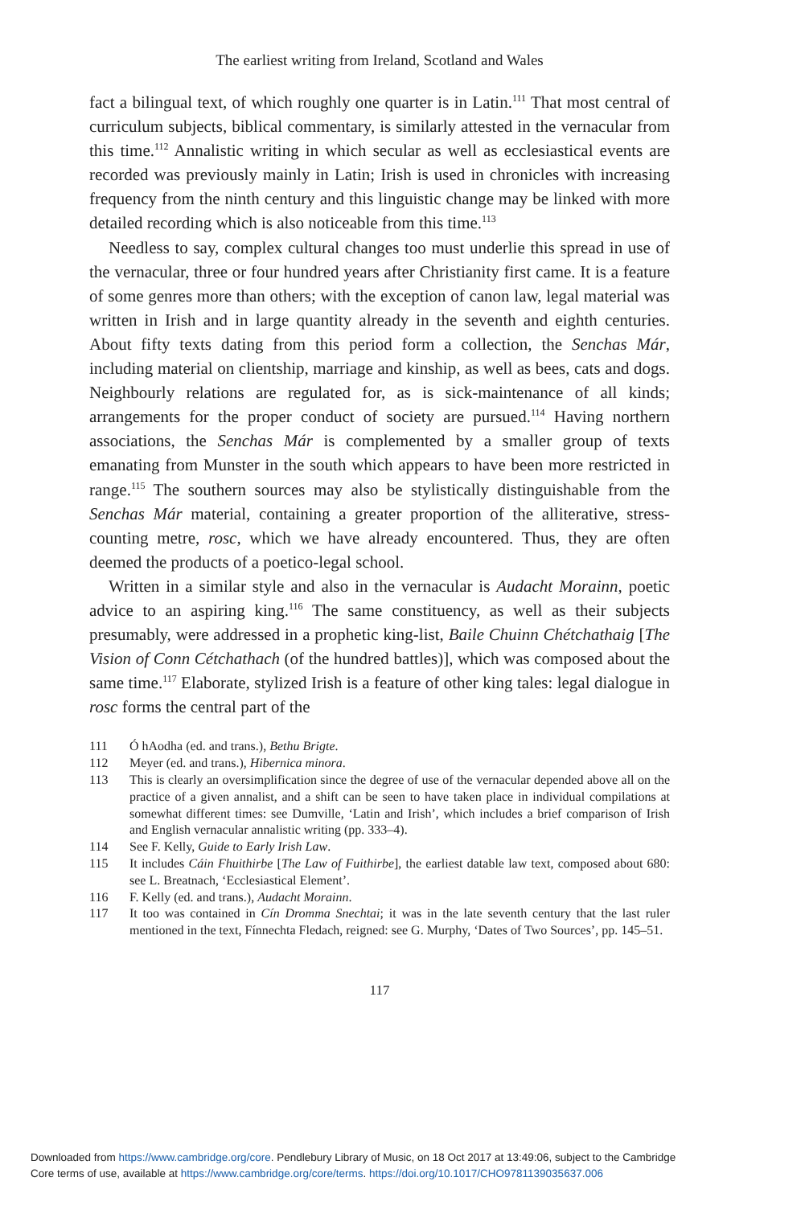The earliest writing from Ireland, Scotland and Wales
fact a bilingual text, of which roughly one quarter is in Latin.<sup>111</sup> That most central of curriculum subjects, biblical commentary, is similarly attested in the vernacular from this time.<sup>112</sup> Annalistic writing in which secular as well as ecclesiastical events are recorded was previously mainly in Latin; Irish is used in chronicles with increasing frequency from the ninth century and this linguistic change may be linked with more detailed recording which is also noticeable from this time.<sup>113</sup>
Needless to say, complex cultural changes too must underlie this spread in use of the vernacular, three or four hundred years after Christianity first came. It is a feature of some genres more than others; with the exception of canon law, legal material was written in Irish and in large quantity already in the seventh and eighth centuries. About fifty texts dating from this period form a collection, the Senchas Már, including material on clientship, marriage and kinship, as well as bees, cats and dogs. Neighbourly relations are regulated for, as is sick-maintenance of all kinds; arrangements for the proper conduct of society are pursued.<sup>114</sup> Having northern associations, the Senchas Már is complemented by a smaller group of texts emanating from Munster in the south which appears to have been more restricted in range.<sup>115</sup> The southern sources may also be stylistically distinguishable from the Senchas Már material, containing a greater proportion of the alliterative, stress-counting metre, rosc, which we have already encountered. Thus, they are often deemed the products of a poetico-legal school.
Written in a similar style and also in the vernacular is Audacht Morainn, poetic advice to an aspiring king.<sup>116</sup> The same constituency, as well as their subjects presumably, were addressed in a prophetic king-list, Baile Chuinn Chétchathaig [The Vision of Conn Cétchathach (of the hundred battles)], which was composed about the same time.<sup>117</sup> Elaborate, stylized Irish is a feature of other king tales: legal dialogue in rosc forms the central part of the
111 Ó hAodha (ed. and trans.), Bethu Brigte.
112 Meyer (ed. and trans.), Hibernica minora.
113 This is clearly an oversimplification since the degree of use of the vernacular depended above all on the practice of a given annalist, and a shift can be seen to have taken place in individual compilations at somewhat different times: see Dumville, ‘Latin and Irish’, which includes a brief comparison of Irish and English vernacular annalistic writing (pp. 333–4).
114 See F. Kelly, Guide to Early Irish Law.
115 It includes Cáin Fhuithirbe [The Law of Fuithirbe], the earliest datable law text, composed about 680: see L. Breatnach, ‘Ecclesiastical Element’.
116 F. Kelly (ed. and trans.), Audacht Morainn.
117 It too was contained in Cín Dromma Snechtai; it was in the late seventh century that the last ruler mentioned in the text, Fínnechta Fledach, reigned: see G. Murphy, ‘Dates of Two Sources’, pp. 145–51.
117
Downloaded from https://www.cambridge.org/core. Pendlebury Library of Music, on 18 Oct 2017 at 13:49:06, subject to the Cambridge
Core terms of use, available at https://www.cambridge.org/core/terms. https://doi.org/10.1017/CHO9781139035637.006